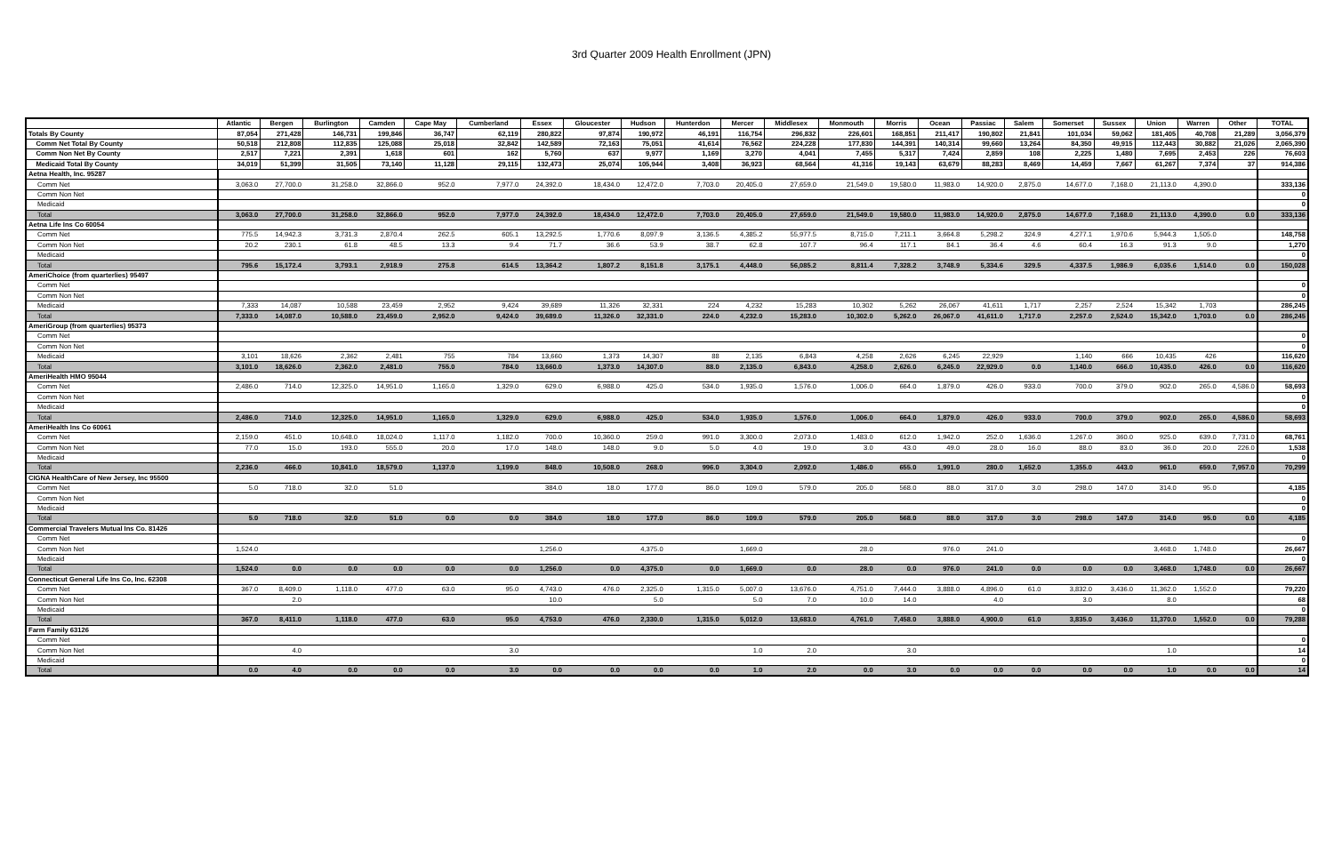3rd Quarter 2009 Health Enrollment (JPN)
| | Atlantic | Bergen | Burlington | Camden | Cape May | Cumberland | Essex | Gloucester | Hudson | Hunterdon | Mercer | Middlesex | Monmouth | Morris | Ocean | Passiac | Salem | Somerset | Sussex | Union | Warren | Other | TOTAL |
| --- | --- | --- | --- | --- | --- | --- | --- | --- | --- | --- | --- | --- | --- | --- | --- | --- | --- | --- | --- | --- | --- | --- | --- |
| Totals By County | 87,054 | 271,428 | 146,731 | 199,846 | 36,747 | 62,119 | 280,822 | 97,874 | 190,972 | 46,191 | 116,754 | 296,832 | 226,601 | 168,851 | 211,417 | 190,802 | 21,841 | 101,034 | 59,062 | 181,405 | 40,708 | 21,289 | 3,056,379 |
| Comm Net Total By County | 50,518 | 212,808 | 112,835 | 125,088 | 25,018 | 32,842 | 142,589 | 72,163 | 75,051 | 41,614 | 76,562 | 224,228 | 177,830 | 144,391 | 140,314 | 99,660 | 13,264 | 84,350 | 49,915 | 112,443 | 30,882 | 21,026 | 2,065,390 |
| Comm Non Net By County | 2,517 | 7,221 | 2,391 | 1,618 | 601 | 162 | 5,760 | 637 | 9,977 | 1,169 | 3,270 | 4,041 | 7,455 | 5,317 | 7,424 | 2,859 | 108 | 2,225 | 1,480 | 7,695 | 2,453 | 226 | 76,603 |
| Medicaid Total By County | 34,019 | 51,399 | 31,505 | 73,140 | 11,128 | 29,115 | 132,473 | 25,074 | 105,944 | 3,408 | 36,923 | 68,564 | 41,316 | 19,143 | 63,679 | 88,283 | 8,469 | 14,459 | 7,667 | 61,267 | 7,374 | 37 | 914,386 |
| Aetna Health, Inc. 95287 | | | | | | | | | | | | | | | | | | | | | | | |
| Comm Net | 3,063.0 | 27,700.0 | 31,258.0 | 32,866.0 | 952.0 | 7,977.0 | 24,392.0 | 18,434.0 | 12,472.0 | 7,703.0 | 20,405.0 | 27,659.0 | 21,549.0 | 19,580.0 | 11,983.0 | 14,920.0 | 2,875.0 | 14,677.0 | 7,168.0 | 21,113.0 | 4,390.0 | | 333,136 |
| Comm Non Net | | | | | | | | | | | | | | | | | | | | | | | 0 |
| Medicaid | | | | | | | | | | | | | | | | | | | | | | | 0 |
| Total | 3,063.0 | 27,700.0 | 31,258.0 | 32,866.0 | 952.0 | 7,977.0 | 24,392.0 | 18,434.0 | 12,472.0 | 7,703.0 | 20,405.0 | 27,659.0 | 21,549.0 | 19,580.0 | 11,983.0 | 14,920.0 | 2,875.0 | 14,677.0 | 7,168.0 | 21,113.0 | 4,390.0 | 0.0 | 333,136 |
| Aetna Life Ins Co 60054 | | | | | | | | | | | | | | | | | | | | | | | |
| Comm Net | 775.5 | 14,942.3 | 3,731.3 | 2,870.4 | 262.5 | 605.1 | 13,292.5 | 1,770.6 | 8,097.9 | 3,136.5 | 4,385.2 | 55,977.5 | 8,715.0 | 7,211.1 | 3,664.8 | 5,298.2 | 324.9 | 4,277.1 | 1,970.6 | 5,944.3 | 1,505.0 | | 148,758 |
| Comm Non Net | 20.2 | 230.1 | 61.8 | 48.5 | 13.3 | 9.4 | 71.7 | 36.6 | 53.9 | 38.7 | 62.8 | 107.7 | 96.4 | 117.1 | 84.1 | 36.4 | 4.6 | 60.4 | 16.3 | 91.3 | 9.0 | | 1,270 |
| Medicaid | | | | | | | | | | | | | | | | | | | | | | | 0 |
| Total | 795.6 | 15,172.4 | 3,793.1 | 2,918.9 | 275.8 | 614.5 | 13,364.2 | 1,807.2 | 8,151.8 | 3,175.1 | 4,448.0 | 56,085.2 | 8,811.4 | 7,328.2 | 3,748.9 | 5,334.6 | 329.5 | 4,337.5 | 1,986.9 | 6,035.6 | 1,514.0 | 0.0 | 150,028 |
| AmeriChoice (from quarterlies) 95497 | | | | | | | | | | | | | | | | | | | | | | | |
| Comm Net | | | | | | | | | | | | | | | | | | | | | | | 0 |
| Comm Non Net | | | | | | | | | | | | | | | | | | | | | | | 0 |
| Medicaid | 7,333 | 14,087 | 10,588 | 23,459 | 2,952 | 9,424 | 39,689 | 11,326 | 32,331 | 224 | 4,232 | 15,283 | 10,302 | 5,262 | 26,067 | 41,611 | 1,717 | 2,257 | 2,524 | 15,342 | 1,703 | | 286,245 |
| Total | 7,333.0 | 14,087.0 | 10,588.0 | 23,459.0 | 2,952.0 | 9,424.0 | 39,689.0 | 11,326.0 | 32,331.0 | 224.0 | 4,232.0 | 15,283.0 | 10,302.0 | 5,262.0 | 26,067.0 | 41,611.0 | 1,717.0 | 2,257.0 | 2,524.0 | 15,342.0 | 1,703.0 | 0.0 | 286,245 |
| AmeriGroup (from quarterlies) 95373 | | | | | | | | | | | | | | | | | | | | | | | |
| Comm Net | | | | | | | | | | | | | | | | | | | | | | | 0 |
| Comm Non Net | | | | | | | | | | | | | | | | | | | | | | | 0 |
| Medicaid | 3,101 | 18,626 | 2,362 | 2,481 | 755 | 784 | 13,660 | 1,373 | 14,307 | 88 | 2,135 | 6,843 | 4,258 | 2,626 | 6,245 | 22,929 | | 1,140 | 666 | 10,435 | 426 | | 116,620 |
| Total | 3,101.0 | 18,626.0 | 2,362.0 | 2,481.0 | 755.0 | 784.0 | 13,660.0 | 1,373.0 | 14,307.0 | 88.0 | 2,135.0 | 6,843.0 | 4,258.0 | 2,626.0 | 6,245.0 | 22,929.0 | 0.0 | 1,140.0 | 666.0 | 10,435.0 | 426.0 | 0.0 | 116,620 |
| AmeriHealth HMO 95044 | | | | | | | | | | | | | | | | | | | | | | | |
| Comm Net | 2,486.0 | 714.0 | 12,325.0 | 14,951.0 | 1,165.0 | 1,329.0 | 629.0 | 6,988.0 | 425.0 | 534.0 | 1,935.0 | 1,576.0 | 1,006.0 | 664.0 | 1,879.0 | 426.0 | 933.0 | 700.0 | 379.0 | 902.0 | 265.0 | 4,586.0 | 58,693 |
| Comm Non Net | | | | | | | | | | | | | | | | | | | | | | | 0 |
| Medicaid | | | | | | | | | | | | | | | | | | | | | | | 0 |
| Total | 2,486.0 | 714.0 | 12,325.0 | 14,951.0 | 1,165.0 | 1,329.0 | 629.0 | 6,988.0 | 425.0 | 534.0 | 1,935.0 | 1,576.0 | 1,006.0 | 664.0 | 1,879.0 | 426.0 | 933.0 | 700.0 | 379.0 | 902.0 | 265.0 | 4,586.0 | 58,693 |
| AmeriHealth Ins Co 60061 | | | | | | | | | | | | | | | | | | | | | | | |
| Comm Net | 2,159.0 | 451.0 | 10,648.0 | 18,024.0 | 1,117.0 | 1,182.0 | 700.0 | 10,360.0 | 259.0 | 991.0 | 3,300.0 | 2,073.0 | 1,483.0 | 612.0 | 1,942.0 | 252.0 | 1,636.0 | 1,267.0 | 360.0 | 925.0 | 639.0 | 7,731.0 | 68,761 |
| Comm Non Net | 77.0 | 15.0 | 193.0 | 555.0 | 20.0 | 17.0 | 148.0 | 148.0 | 9.0 | 5.0 | 4.0 | 19.0 | 3.0 | 43.0 | 49.0 | 28.0 | 16.0 | 88.0 | 83.0 | 36.0 | 20.0 | 226.0 | 1,538 |
| Medicaid | | | | | | | | | | | | | | | | | | | | | | | 0 |
| Total | 2,236.0 | 466.0 | 10,841.0 | 18,579.0 | 1,137.0 | 1,199.0 | 848.0 | 10,508.0 | 268.0 | 996.0 | 3,304.0 | 2,092.0 | 1,486.0 | 655.0 | 1,991.0 | 280.0 | 1,652.0 | 1,355.0 | 443.0 | 961.0 | 659.0 | 7,957.0 | 70,299 |
| CIGNA HealthCare of New Jersey, Inc 95500 | | | | | | | | | | | | | | | | | | | | | | | |
| Comm Net | 5.0 | 718.0 | 32.0 | 51.0 | | | 384.0 | 18.0 | 177.0 | 86.0 | 109.0 | 579.0 | 205.0 | 568.0 | 88.0 | 317.0 | 3.0 | 298.0 | 147.0 | 314.0 | 95.0 | | 4,185 |
| Comm Non Net | | | | | | | | | | | | | | | | | | | | | | | 0 |
| Medicaid | | | | | | | | | | | | | | | | | | | | | | | 0 |
| Total | 5.0 | 718.0 | 32.0 | 51.0 | 0.0 | 0.0 | 384.0 | 18.0 | 177.0 | 86.0 | 109.0 | 579.0 | 205.0 | 568.0 | 88.0 | 317.0 | 3.0 | 298.0 | 147.0 | 314.0 | 95.0 | 0.0 | 4,185 |
| Commercial Travelers Mutual Ins Co. 81426 | | | | | | | | | | | | | | | | | | | | | | | |
| Comm Net | | | | | | | | | | | | | | | | | | | | | | | 0 |
| Comm Non Net | 1,524.0 | | | | | | 1,256.0 | | 4,375.0 | | 1,669.0 | | 28.0 | | 976.0 | 241.0 | | | | 3,468.0 | 1,748.0 | | 26,667 |
| Medicaid | | | | | | | | | | | | | | | | | | | | | | | 0 |
| Total | 1,524.0 | 0.0 | 0.0 | 0.0 | 0.0 | 0.0 | 1,256.0 | 0.0 | 4,375.0 | 0.0 | 1,669.0 | 0.0 | 28.0 | 0.0 | 976.0 | 241.0 | 0.0 | 0.0 | 0.0 | 3,468.0 | 1,748.0 | 0.0 | 26,667 |
| Connecticut General Life Ins Co, Inc. 62308 | | | | | | | | | | | | | | | | | | | | | | | |
| Comm Net | 367.0 | 8,409.0 | 1,118.0 | 477.0 | 63.0 | 95.0 | 4,743.0 | 476.0 | 2,325.0 | 1,315.0 | 5,007.0 | 13,676.0 | 4,751.0 | 7,444.0 | 3,888.0 | 4,896.0 | 61.0 | 3,832.0 | 3,436.0 | 11,362.0 | 1,552.0 | | 79,220 |
| Comm Non Net | | 2.0 | | | | | 10.0 | | 5.0 | | 5.0 | 7.0 | 10.0 | 14.0 | | 4.0 | | 3.0 | | 8.0 | | | 68 |
| Medicaid | | | | | | | | | | | | | | | | | | | | | | | 0 |
| Total | 367.0 | 8,411.0 | 1,118.0 | 477.0 | 63.0 | 95.0 | 4,753.0 | 476.0 | 2,330.0 | 1,315.0 | 5,012.0 | 13,683.0 | 4,761.0 | 7,458.0 | 3,888.0 | 4,900.0 | 61.0 | 3,835.0 | 3,436.0 | 11,370.0 | 1,552.0 | 0.0 | 79,288 |
| Farm Family 63126 | | | | | | | | | | | | | | | | | | | | | | | |
| Comm Net | | | | | | | | | | | | | | | | | | | | | | | 0 |
| Comm Non Net | | 4.0 | | | | 3.0 | | | | | 1.0 | 2.0 | | 3.0 | | | | | | 1.0 | | | 14 |
| Medicaid | | | | | | | | | | | | | | | | | | | | | | | 0 |
| Total | 0.0 | 4.0 | 0.0 | 0.0 | 0.0 | 3.0 | 0.0 | 0.0 | 0.0 | 0.0 | 1.0 | 2.0 | 0.0 | 3.0 | 0.0 | 0.0 | 0.0 | 0.0 | 0.0 | 1.0 | 0.0 | 0.0 | 14 |